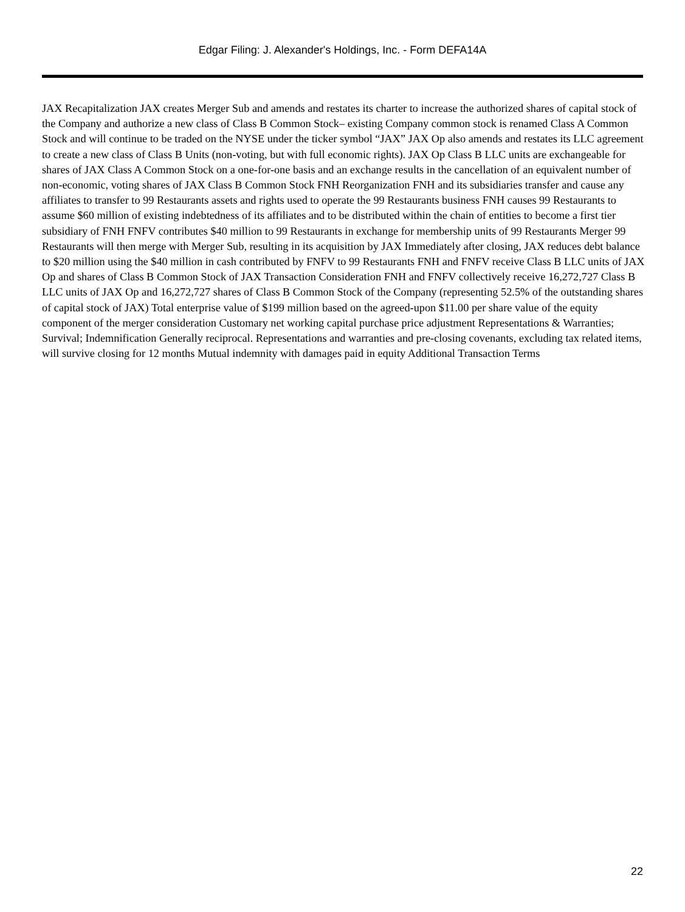Edgar Filing: J. Alexander's Holdings, Inc. - Form DEFA14A
JAX Recapitalization JAX creates Merger Sub and amends and restates its charter to increase the authorized shares of capital stock of the Company and authorize a new class of Class B Common Stock– existing Company common stock is renamed Class A Common Stock and will continue to be traded on the NYSE under the ticker symbol “JAX” JAX Op also amends and restates its LLC agreement to create a new class of Class B Units (non-voting, but with full economic rights). JAX Op Class B LLC units are exchangeable for shares of JAX Class A Common Stock on a one-for-one basis and an exchange results in the cancellation of an equivalent number of non-economic, voting shares of JAX Class B Common Stock FNH Reorganization FNH and its subsidiaries transfer and cause any affiliates to transfer to 99 Restaurants assets and rights used to operate the 99 Restaurants business FNH causes 99 Restaurants to assume $60 million of existing indebtedness of its affiliates and to be distributed within the chain of entities to become a first tier subsidiary of FNH FNFV contributes $40 million to 99 Restaurants in exchange for membership units of 99 Restaurants Merger 99 Restaurants will then merge with Merger Sub, resulting in its acquisition by JAX Immediately after closing, JAX reduces debt balance to $20 million using the $40 million in cash contributed by FNFV to 99 Restaurants FNH and FNFV receive Class B LLC units of JAX Op and shares of Class B Common Stock of JAX Transaction Consideration FNH and FNFV collectively receive 16,272,727 Class B LLC units of JAX Op and 16,272,727 shares of Class B Common Stock of the Company (representing 52.5% of the outstanding shares of capital stock of JAX) Total enterprise value of $199 million based on the agreed-upon $11.00 per share value of the equity component of the merger consideration Customary net working capital purchase price adjustment Representations & Warranties; Survival; Indemnification Generally reciprocal. Representations and warranties and pre-closing covenants, excluding tax related items, will survive closing for 12 months Mutual indemnity with damages paid in equity Additional Transaction Terms
22